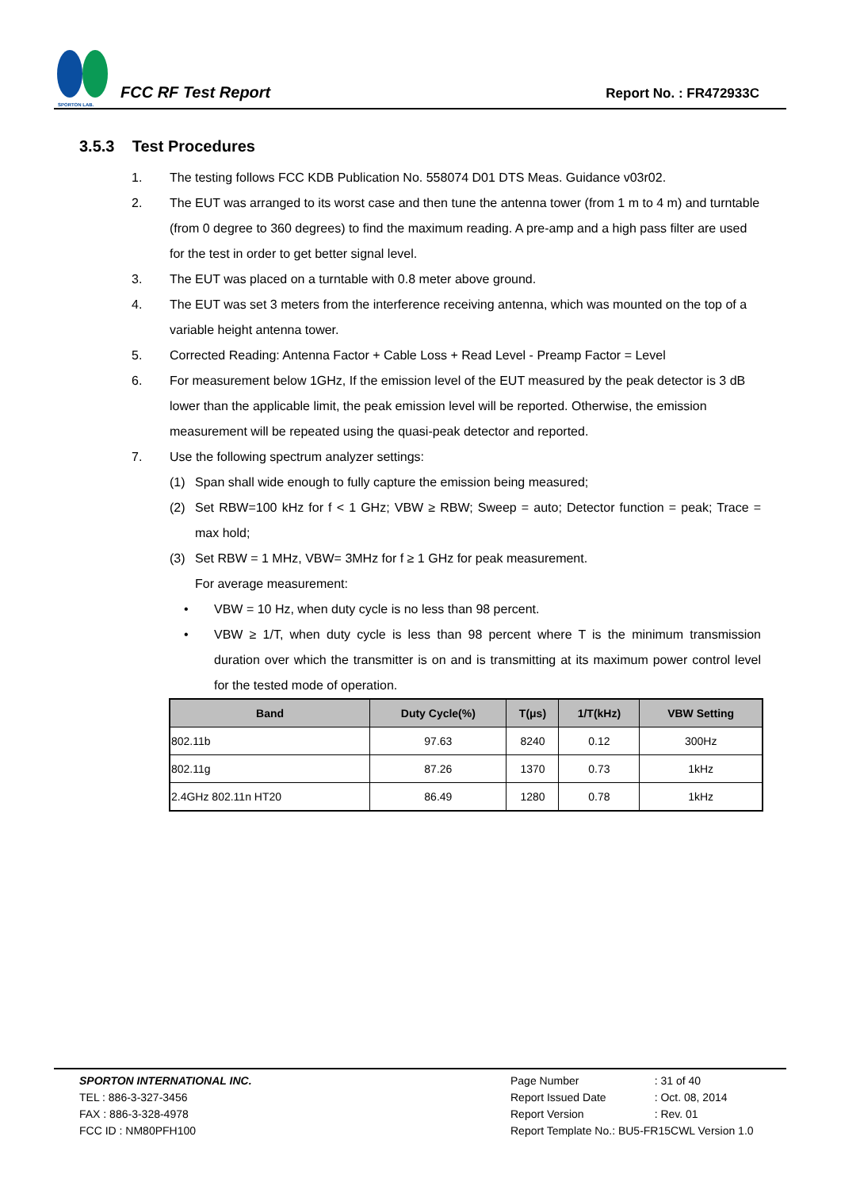SPORTON LAB.
FCC RF Test Report
Report No. : FR472933C
3.5.3 Test Procedures
1. The testing follows FCC KDB Publication No. 558074 D01 DTS Meas. Guidance v03r02.
2. The EUT was arranged to its worst case and then tune the antenna tower (from 1 m to 4 m) and turntable (from 0 degree to 360 degrees) to find the maximum reading. A pre-amp and a high pass filter are used for the test in order to get better signal level.
3. The EUT was placed on a turntable with 0.8 meter above ground.
4. The EUT was set 3 meters from the interference receiving antenna, which was mounted on the top of a variable height antenna tower.
5. Corrected Reading: Antenna Factor + Cable Loss + Read Level - Preamp Factor = Level
6. For measurement below 1GHz, If the emission level of the EUT measured by the peak detector is 3 dB lower than the applicable limit, the peak emission level will be reported. Otherwise, the emission measurement will be repeated using the quasi-peak detector and reported.
7. Use the following spectrum analyzer settings:
(1) Span shall wide enough to fully capture the emission being measured;
(2) Set RBW=100 kHz for f < 1 GHz; VBW ≥ RBW; Sweep = auto; Detector function = peak; Trace = max hold;
(3) Set RBW = 1 MHz, VBW= 3MHz for f ≥ 1 GHz for peak measurement.
For average measurement:
• VBW = 10 Hz, when duty cycle is no less than 98 percent.
• VBW ≥ 1/T, when duty cycle is less than 98 percent where T is the minimum transmission duration over which the transmitter is on and is transmitting at its maximum power control level for the tested mode of operation.
| Band | Duty Cycle(%) | T(μs) | 1/T(kHz) | VBW Setting |
| --- | --- | --- | --- | --- |
| 802.11b | 97.63 | 8240 | 0.12 | 300Hz |
| 802.11g | 87.26 | 1370 | 0.73 | 1kHz |
| 2.4GHz 802.11n HT20 | 86.49 | 1280 | 0.78 | 1kHz |
SPORTON INTERNATIONAL INC.
TEL : 886-3-327-3456
FAX : 886-3-328-4978
FCC ID : NM80PFH100
| Page Number | : 31 of 40 |
| Report Issued Date | : Oct. 08, 2014 |
| Report Version | : Rev. 01 |
| Report Template No.: BU5-FR15CWL Version 1.0 | |